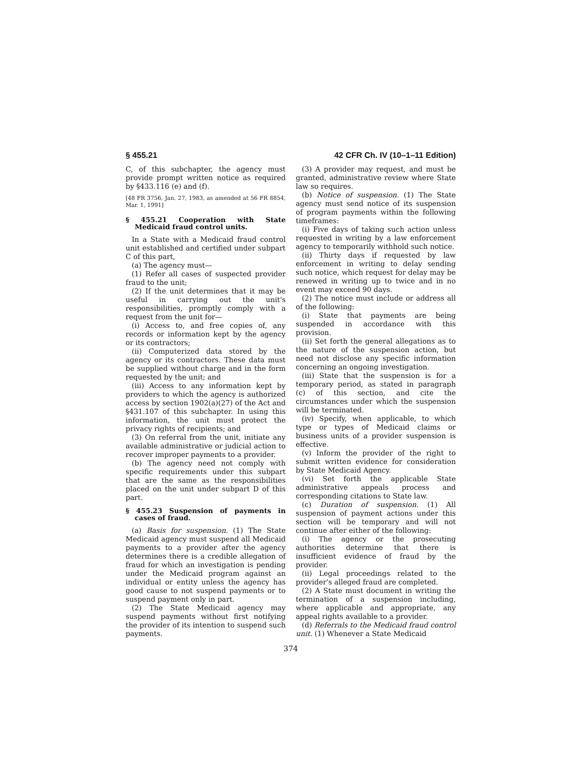§ 455.21 42 CFR Ch. IV (10–1–11 Edition)
C, of this subchapter, the agency must provide prompt written notice as required by §433.116 (e) and (f).
[48 FR 3756, Jan. 27, 1983, as amended at 56 FR 8854, Mar. 1, 1991]
§ 455.21 Cooperation with State Medicaid fraud control units.
In a State with a Medicaid fraud control unit established and certified under subpart C of this part,
(a) The agency must—
(1) Refer all cases of suspected provider fraud to the unit;
(2) If the unit determines that it may be useful in carrying out the unit's responsibilities, promptly comply with a request from the unit for—
(i) Access to, and free copies of, any records or information kept by the agency or its contractors;
(ii) Computerized data stored by the agency or its contractors. These data must be supplied without charge and in the form requested by the unit; and
(iii) Access to any information kept by providers to which the agency is authorized access by section 1902(a)(27) of the Act and §431.107 of this subchapter. In using this information, the unit must protect the privacy rights of recipients; and
(3) On referral from the unit, initiate any available administrative or judicial action to recover improper payments to a provider.
(b) The agency need not comply with specific requirements under this subpart that are the same as the responsibilities placed on the unit under subpart D of this part.
§ 455.23 Suspension of payments in cases of fraud.
(a) Basis for suspension. (1) The State Medicaid agency must suspend all Medicaid payments to a provider after the agency determines there is a credible allegation of fraud for which an investigation is pending under the Medicaid program against an individual or entity unless the agency has good cause to not suspend payments or to suspend payment only in part.
(2) The State Medicaid agency may suspend payments without first notifying the provider of its intention to suspend such payments.
(3) A provider may request, and must be granted, administrative review where State law so requires.
(b) Notice of suspension. (1) The State agency must send notice of its suspension of program payments within the following timeframes:
(i) Five days of taking such action unless requested in writing by a law enforcement agency to temporarily withhold such notice.
(ii) Thirty days if requested by law enforcement in writing to delay sending such notice, which request for delay may be renewed in writing up to twice and in no event may exceed 90 days.
(2) The notice must include or address all of the following:
(i) State that payments are being suspended in accordance with this provision.
(ii) Set forth the general allegations as to the nature of the suspension action, but need not disclose any specific information concerning an ongoing investigation.
(iii) State that the suspension is for a temporary period, as stated in paragraph (c) of this section, and cite the circumstances under which the suspension will be terminated.
(iv) Specify, when applicable, to which type or types of Medicaid claims or business units of a provider suspension is effective.
(v) Inform the provider of the right to submit written evidence for consideration by State Medicaid Agency.
(vi) Set forth the applicable State administrative appeals process and corresponding citations to State law.
(c) Duration of suspension. (1) All suspension of payment actions under this section will be temporary and will not continue after either of the following:
(i) The agency or the prosecuting authorities determine that there is insufficient evidence of fraud by the provider.
(ii) Legal proceedings related to the provider's alleged fraud are completed.
(2) A State must document in writing the termination of a suspension including, where applicable and appropriate, any appeal rights available to a provider.
(d) Referrals to the Medicaid fraud control unit. (1) Whenever a State Medicaid
374